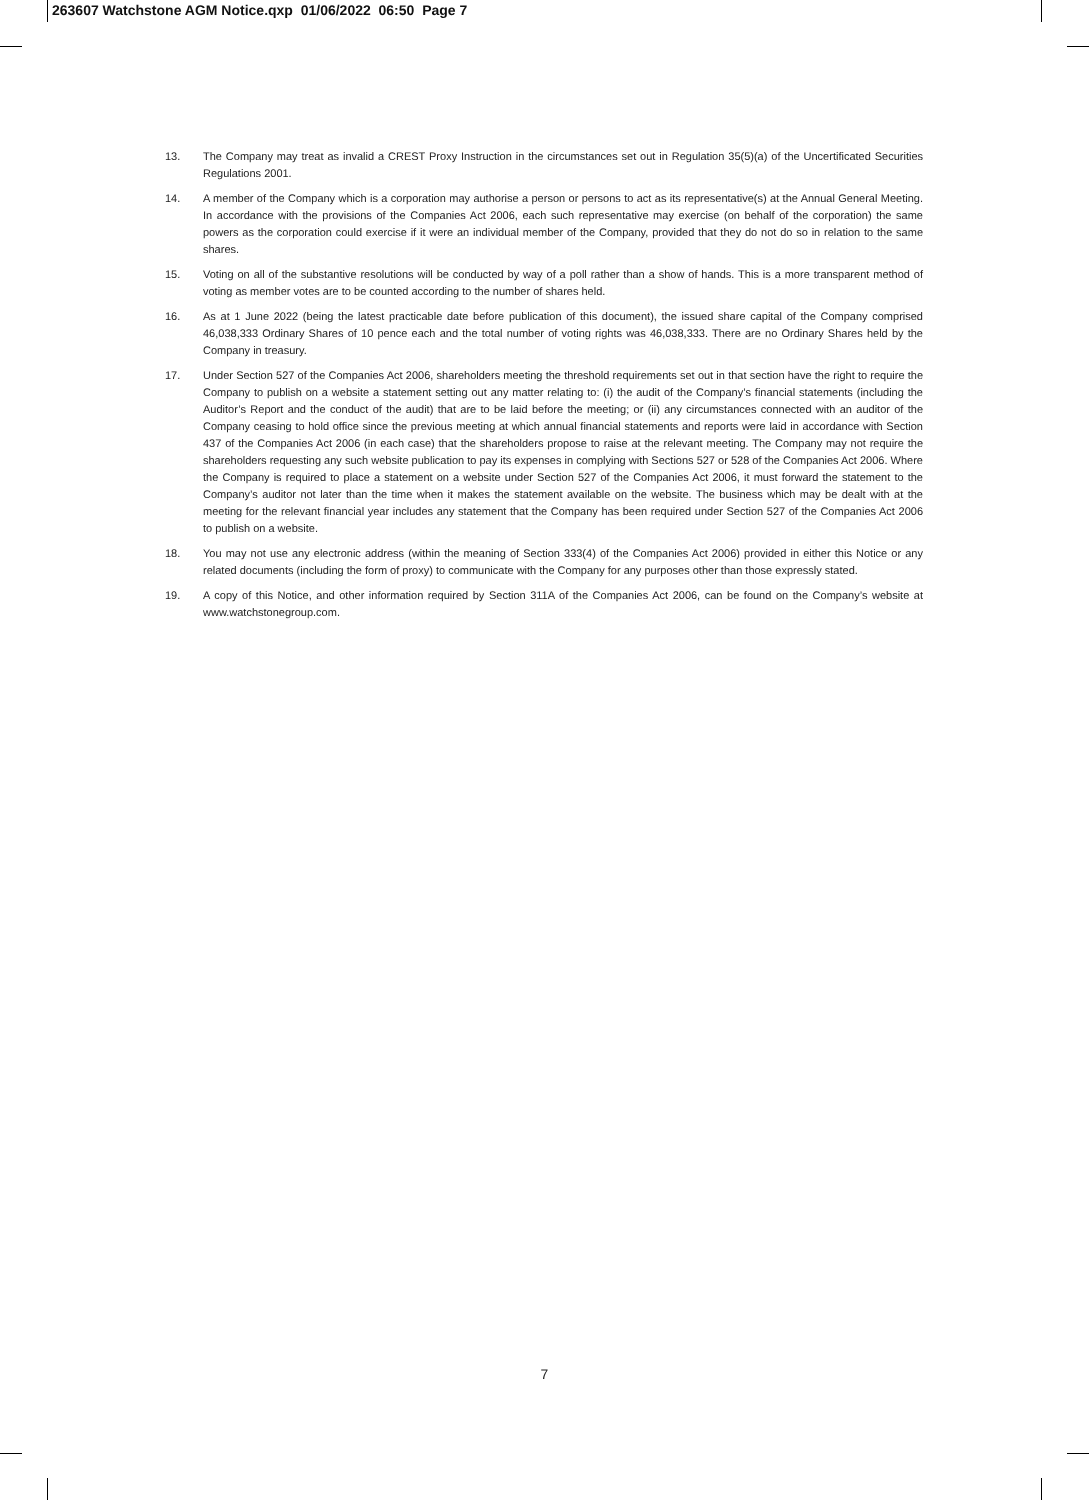263607 Watchstone AGM Notice.qxp 01/06/2022 06:50 Page 7
13. The Company may treat as invalid a CREST Proxy Instruction in the circumstances set out in Regulation 35(5)(a) of the Uncertificated Securities Regulations 2001.
14. A member of the Company which is a corporation may authorise a person or persons to act as its representative(s) at the Annual General Meeting. In accordance with the provisions of the Companies Act 2006, each such representative may exercise (on behalf of the corporation) the same powers as the corporation could exercise if it were an individual member of the Company, provided that they do not do so in relation to the same shares.
15. Voting on all of the substantive resolutions will be conducted by way of a poll rather than a show of hands. This is a more transparent method of voting as member votes are to be counted according to the number of shares held.
16. As at 1 June 2022 (being the latest practicable date before publication of this document), the issued share capital of the Company comprised 46,038,333 Ordinary Shares of 10 pence each and the total number of voting rights was 46,038,333. There are no Ordinary Shares held by the Company in treasury.
17. Under Section 527 of the Companies Act 2006, shareholders meeting the threshold requirements set out in that section have the right to require the Company to publish on a website a statement setting out any matter relating to: (i) the audit of the Company’s financial statements (including the Auditor’s Report and the conduct of the audit) that are to be laid before the meeting; or (ii) any circumstances connected with an auditor of the Company ceasing to hold office since the previous meeting at which annual financial statements and reports were laid in accordance with Section 437 of the Companies Act 2006 (in each case) that the shareholders propose to raise at the relevant meeting. The Company may not require the shareholders requesting any such website publication to pay its expenses in complying with Sections 527 or 528 of the Companies Act 2006. Where the Company is required to place a statement on a website under Section 527 of the Companies Act 2006, it must forward the statement to the Company’s auditor not later than the time when it makes the statement available on the website. The business which may be dealt with at the meeting for the relevant financial year includes any statement that the Company has been required under Section 527 of the Companies Act 2006 to publish on a website.
18. You may not use any electronic address (within the meaning of Section 333(4) of the Companies Act 2006) provided in either this Notice or any related documents (including the form of proxy) to communicate with the Company for any purposes other than those expressly stated.
19. A copy of this Notice, and other information required by Section 311A of the Companies Act 2006, can be found on the Company’s website at www.watchstonegroup.com.
7